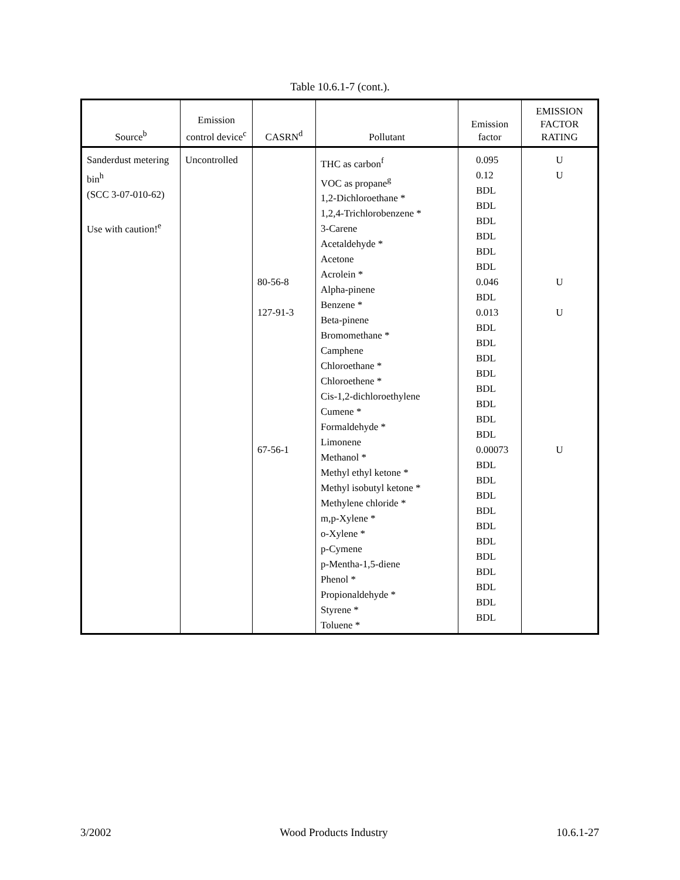Table 10.6.1-7 (cont.).
| Source<sup>b</sup> | Emission control device<sup>c</sup> | CASRN<sup>d</sup> | Pollutant | Emission factor | EMISSION FACTOR RATING |
| --- | --- | --- | --- | --- | --- |
| Sanderdust metering bin<sup>h</sup> (SCC 3-07-010-62) Use with caution!<sup>e</sup> | Uncontrolled | 80-56-8 127-91-3 67-56-1 | THC as carbon<sup>f</sup> VOC as propane<sup>g</sup> 1,2-Dichloroethane * 1,2,4-Trichlorobenzene * 3-Carene Acetaldehyde * Acetone Acrolein * Alpha-pinene Benzene * Beta-pinene Bromomethane * Camphene Chloroethane * Chloroethene * Cis-1,2-dichloroethylene Cumene * Formaldehyde * Limonene Methanol * Methyl ethyl ketone * Methyl isobutyl ketone * Methylene chloride * m,p-Xylene * o-Xylene * p-Cymene p-Mentha-1,5-diene Phenol * Propionaldehyde * Styrene * Toluene * | 0.095 0.12 BDL BDL BDL BDL BDL BDL 0.046 BDL 0.013 BDL BDL BDL BDL BDL BDL BDL BDL 0.00073 BDL BDL BDL BDL BDL BDL BDL BDL BDL BDL BDL | U U U U U |
3/2002 Wood Products Industry 10.6.1-27